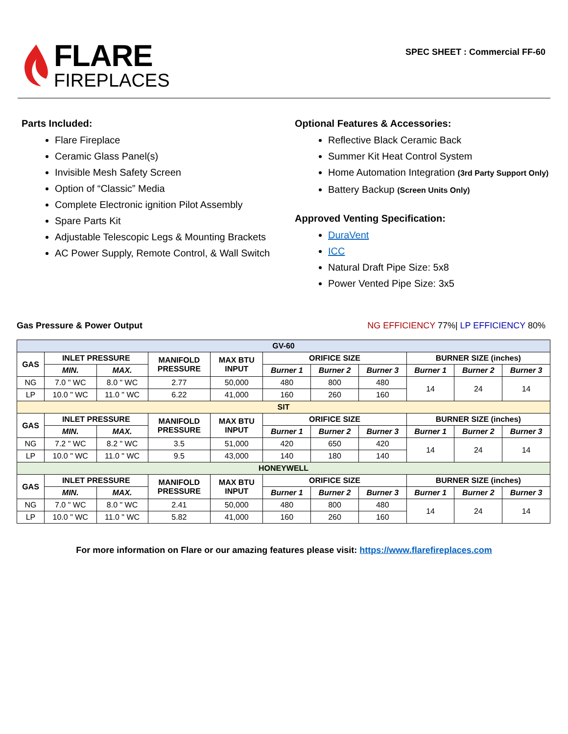FLARE
FIREPLACES
SPEC SHEET : Commercial FF-60
Parts Included:
Flare Fireplace
Ceramic Glass Panel(s)
Invisible Mesh Safety Screen
Option of “Classic” Media
Complete Electronic ignition Pilot Assembly
Spare Parts Kit
Adjustable Telescopic Legs & Mounting Brackets
AC Power Supply, Remote Control, & Wall Switch
Optional Features & Accessories:
Reflective Black Ceramic Back
Summer Kit Heat Control System
Home Automation Integration (3rd Party Support Only)
Battery Backup (Screen Units Only)
Approved Venting Specification:
DuraVent
ICC
Natural Draft Pipe Size: 5x8
Power Vented Pipe Size: 3x5
Gas Pressure & Power Output NG EFFICIENCY 77%| LP EFFICIENCY 80%
| GV-60 | | | | | | | | | | |
| --- | --- | --- | --- | --- | --- | --- | --- | --- | --- | --- |
| GAS | INLET PRESSURE | | MANIFOLD PRESSURE | MAX BTU INPUT | ORIFICE SIZE | | | BURNER SIZE (inches) | | |
| | MIN. | MAX. | | | Burner 1 | Burner 2 | Burner 3 | Burner 1 | Burner 2 | Burner 3 |
| NG | 7.0 " WC | 8.0 " WC | 2.77 | 50,000 | 480 | 800 | 480 | 14 | 24 | 14 |
| LP | 10.0 " WC | 11.0 " WC | 6.22 | 41,000 | 160 | 260 | 160 | | | |
| SIT | | | | | | | | | | |
| GAS | INLET PRESSURE | | MANIFOLD PRESSURE | MAX BTU INPUT | ORIFICE SIZE | | | BURNER SIZE (inches) | | |
| | MIN. | MAX. | | | Burner 1 | Burner 2 | Burner 3 | Burner 1 | Burner 2 | Burner 3 |
| NG | 7.2 " WC | 8.2 " WC | 3.5 | 51,000 | 420 | 650 | 420 | 14 | 24 | 14 |
| LP | 10.0 " WC | 11.0 " WC | 9.5 | 43,000 | 140 | 180 | 140 | | | |
| HONEYWELL | | | | | | | | | | |
| GAS | INLET PRESSURE | | MANIFOLD PRESSURE | MAX BTU INPUT | ORIFICE SIZE | | | BURNER SIZE (inches) | | |
| | MIN. | MAX. | | | Burner 1 | Burner 2 | Burner 3 | Burner 1 | Burner 2 | Burner 3 |
| NG | 7.0 " WC | 8.0 " WC | 2.41 | 50,000 | 480 | 800 | 480 | 14 | 24 | 14 |
| LP | 10.0 " WC | 11.0 " WC | 5.82 | 41,000 | 160 | 260 | 160 | | | |
For more information on Flare or our amazing features please visit: https://www.flarefireplaces.com